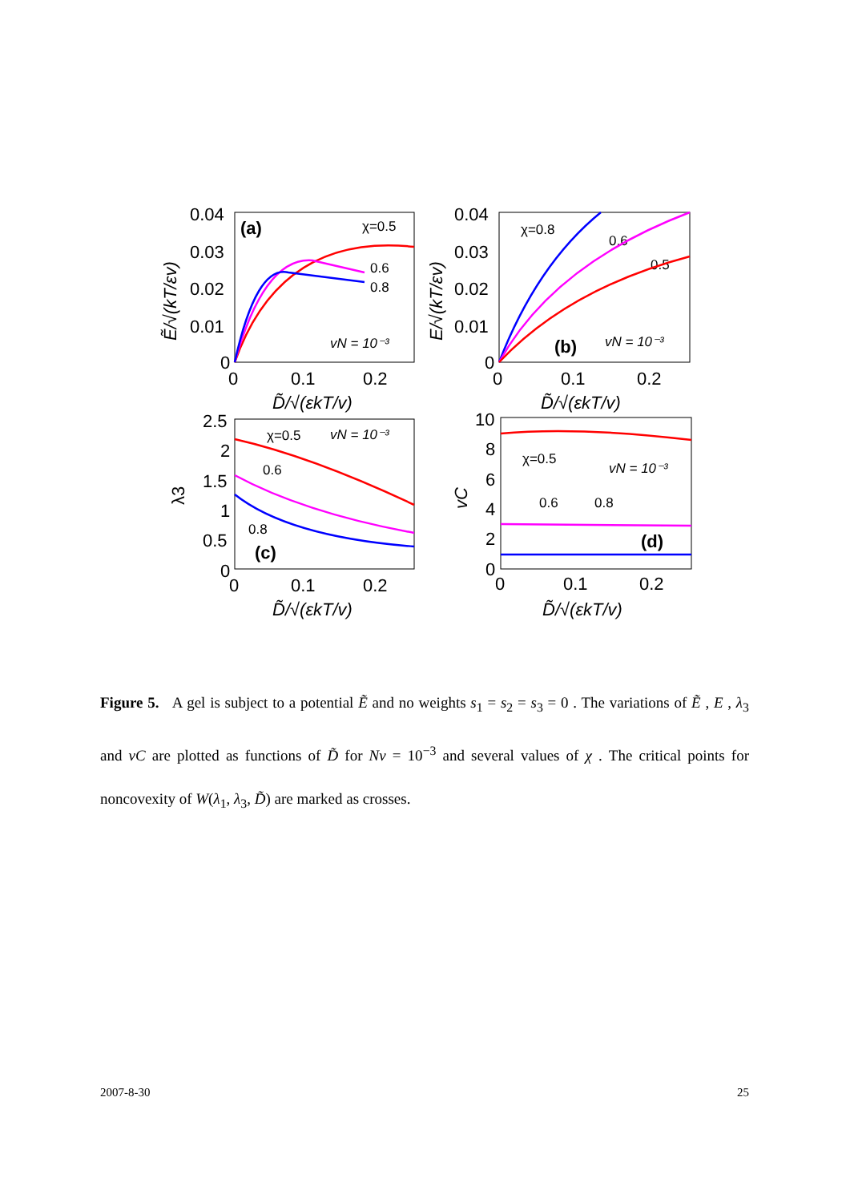0.04
0.03
0.02
0.01
0
0
0.1
0.2
0.04
0.03
0.02
0.01
0
0
0.1
0.2
2.5
2
1.5
1
0.5
0
0
0.1
0.2
10
8
6
4
2
0
0
0.1
0.2
(a)
(b)
(c)
(d)
χ=0.5
0.6
0.8
χ=0.8
0.6
0.5
χ=0.5
0.6
0.8
χ=0.5
0.6
0.8
vN = 10⁻³
vN = 10⁻³
vN = 10⁻³
vN = 10⁻³
D̃/√(εkT/v)
D̃/√(εkT/v)
D̃/√(εkT/v)
D̃/√(εkT/v)
Ẽ/√(kT/εv)
E/√(kT/εv)
vC
λ3
Figure 5. A gel is subject to a potential Ẽ and no weights s<sub>1</sub> = s<sub>2</sub> = s<sub>3</sub> = 0 . The variations of Ẽ , E , λ<sub>3</sub> and vC are plotted as functions of D̃ for Nv = 10<sup>−3</sup> and several values of χ . The critical points for noncovexity of W(λ<sub>1</sub>, λ<sub>3</sub>, D̃) are marked as crosses.
2007-8-30 25